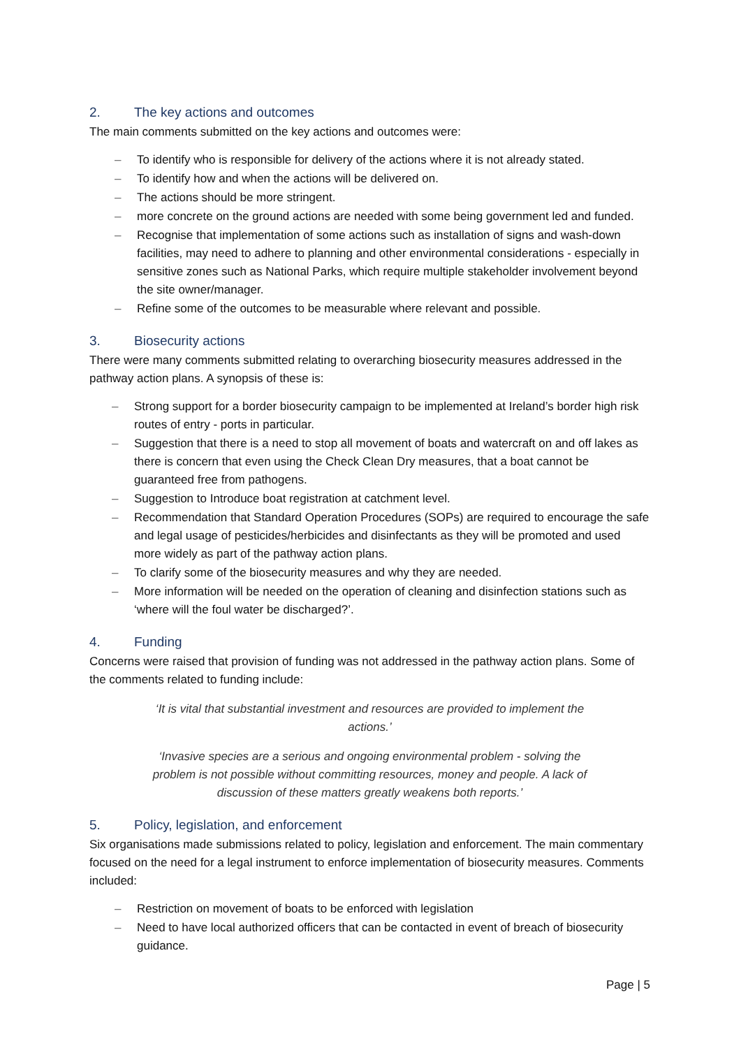2. The key actions and outcomes
The main comments submitted on the key actions and outcomes were:
– To identify who is responsible for delivery of the actions where it is not already stated.
– To identify how and when the actions will be delivered on.
– The actions should be more stringent.
– more concrete on the ground actions are needed with some being government led and funded.
– Recognise that implementation of some actions such as installation of signs and wash-down facilities, may need to adhere to planning and other environmental considerations - especially in sensitive zones such as National Parks, which require multiple stakeholder involvement beyond the site owner/manager.
– Refine some of the outcomes to be measurable where relevant and possible.
3. Biosecurity actions
There were many comments submitted relating to overarching biosecurity measures addressed in the pathway action plans. A synopsis of these is:
– Strong support for a border biosecurity campaign to be implemented at Ireland’s border high risk routes of entry - ports in particular.
– Suggestion that there is a need to stop all movement of boats and watercraft on and off lakes as there is concern that even using the Check Clean Dry measures, that a boat cannot be guaranteed free from pathogens.
– Suggestion to Introduce boat registration at catchment level.
– Recommendation that Standard Operation Procedures (SOPs) are required to encourage the safe and legal usage of pesticides/herbicides and disinfectants as they will be promoted and used more widely as part of the pathway action plans.
– To clarify some of the biosecurity measures and why they are needed.
– More information will be needed on the operation of cleaning and disinfection stations such as ‘where will the foul water be discharged?’.
4. Funding
Concerns were raised that provision of funding was not addressed in the pathway action plans. Some of the comments related to funding include:
‘It is vital that substantial investment and resources are provided to implement the actions.’
‘Invasive species are a serious and ongoing environmental problem - solving the problem is not possible without committing resources, money and people. A lack of discussion of these matters greatly weakens both reports.’
5. Policy, legislation, and enforcement
Six organisations made submissions related to policy, legislation and enforcement. The main commentary focused on the need for a legal instrument to enforce implementation of biosecurity measures. Comments included:
– Restriction on movement of boats to be enforced with legislation
– Need to have local authorized officers that can be contacted in event of breach of biosecurity guidance.
Page | 5